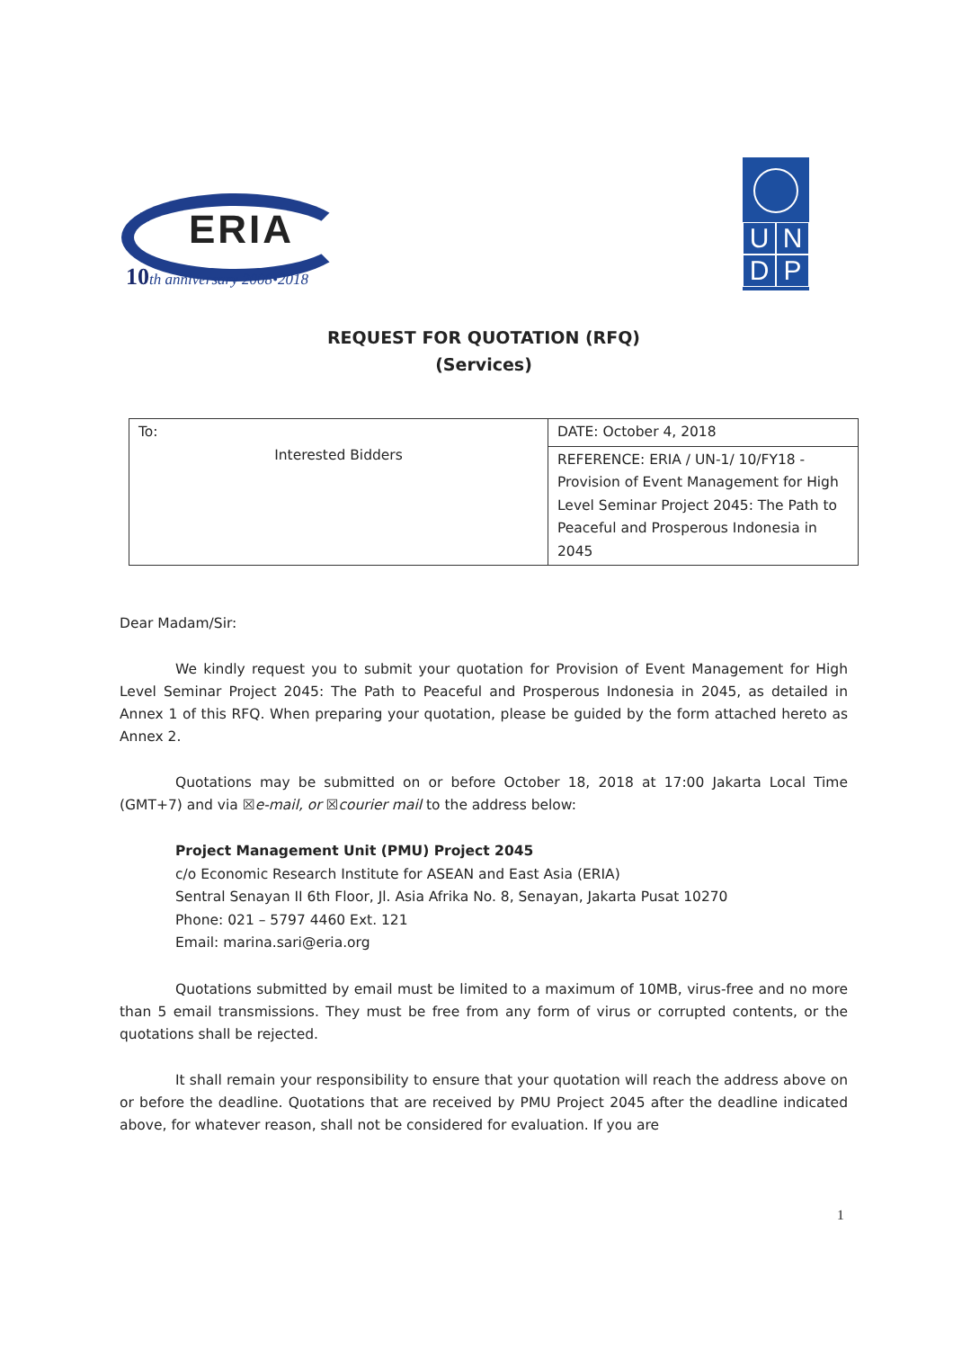ERIA
10th anniversary 2008•2018
UNDP
REQUEST FOR QUOTATION (RFQ)
(Services)
| To: Interested Bidders | DATE: October 4, 2018 |
| | REFERENCE: ERIA / UN-1/ 10/FY18 - Provision of Event Management for High Level Seminar Project 2045: The Path to Peaceful and Prosperous Indonesia in 2045 |
Dear Madam/Sir:
We kindly request you to submit your quotation for Provision of Event Management for High Level Seminar Project 2045: The Path to Peaceful and Prosperous Indonesia in 2045, as detailed in Annex 1 of this RFQ. When preparing your quotation, please be guided by the form attached hereto as Annex 2.
Quotations may be submitted on or before October 18, 2018 at 17:00 Jakarta Local Time (GMT+7) and via ☒e-mail, or ☒courier mail to the address below:
Project Management Unit (PMU) Project 2045
c/o Economic Research Institute for ASEAN and East Asia (ERIA)
Sentral Senayan II 6th Floor, Jl. Asia Afrika No. 8, Senayan, Jakarta Pusat 10270
Phone: 021 – 5797 4460 Ext. 121
Email: marina.sari@eria.org
Quotations submitted by email must be limited to a maximum of 10MB, virus-free and no more than 5 email transmissions. They must be free from any form of virus or corrupted contents, or the quotations shall be rejected.
It shall remain your responsibility to ensure that your quotation will reach the address above on or before the deadline. Quotations that are received by PMU Project 2045 after the deadline indicated above, for whatever reason, shall not be considered for evaluation. If you are
1